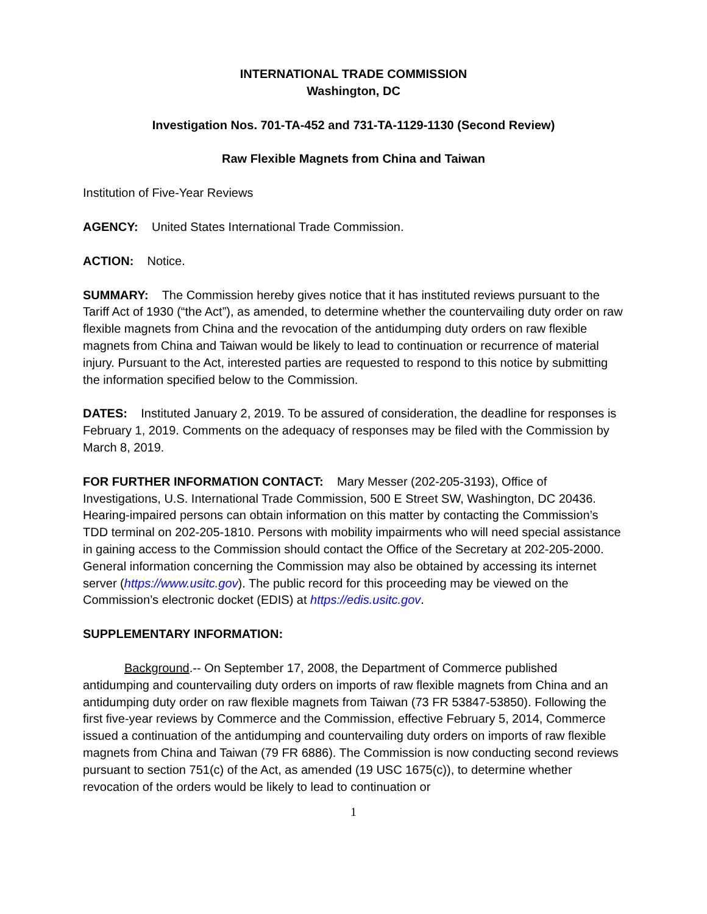INTERNATIONAL TRADE COMMISSION
Washington, DC
Investigation Nos. 701-TA-452 and 731-TA-1129-1130 (Second Review)
Raw Flexible Magnets from China and Taiwan
Institution of Five-Year Reviews
AGENCY: United States International Trade Commission.
ACTION: Notice.
SUMMARY: The Commission hereby gives notice that it has instituted reviews pursuant to the Tariff Act of 1930 (“the Act”), as amended, to determine whether the countervailing duty order on raw flexible magnets from China and the revocation of the antidumping duty orders on raw flexible magnets from China and Taiwan would be likely to lead to continuation or recurrence of material injury. Pursuant to the Act, interested parties are requested to respond to this notice by submitting the information specified below to the Commission.
DATES: Instituted January 2, 2019. To be assured of consideration, the deadline for responses is February 1, 2019. Comments on the adequacy of responses may be filed with the Commission by March 8, 2019.
FOR FURTHER INFORMATION CONTACT: Mary Messer (202-205-3193), Office of Investigations, U.S. International Trade Commission, 500 E Street SW, Washington, DC 20436. Hearing-impaired persons can obtain information on this matter by contacting the Commission’s TDD terminal on 202-205-1810. Persons with mobility impairments who will need special assistance in gaining access to the Commission should contact the Office of the Secretary at 202-205-2000. General information concerning the Commission may also be obtained by accessing its internet server (https://www.usitc.gov). The public record for this proceeding may be viewed on the Commission’s electronic docket (EDIS) at https://edis.usitc.gov.
SUPPLEMENTARY INFORMATION:
Background.-- On September 17, 2008, the Department of Commerce published antidumping and countervailing duty orders on imports of raw flexible magnets from China and an antidumping duty order on raw flexible magnets from Taiwan (73 FR 53847-53850). Following the first five-year reviews by Commerce and the Commission, effective February 5, 2014, Commerce issued a continuation of the antidumping and countervailing duty orders on imports of raw flexible magnets from China and Taiwan (79 FR 6886). The Commission is now conducting second reviews pursuant to section 751(c) of the Act, as amended (19 USC 1675(c)), to determine whether revocation of the orders would be likely to lead to continuation or
1